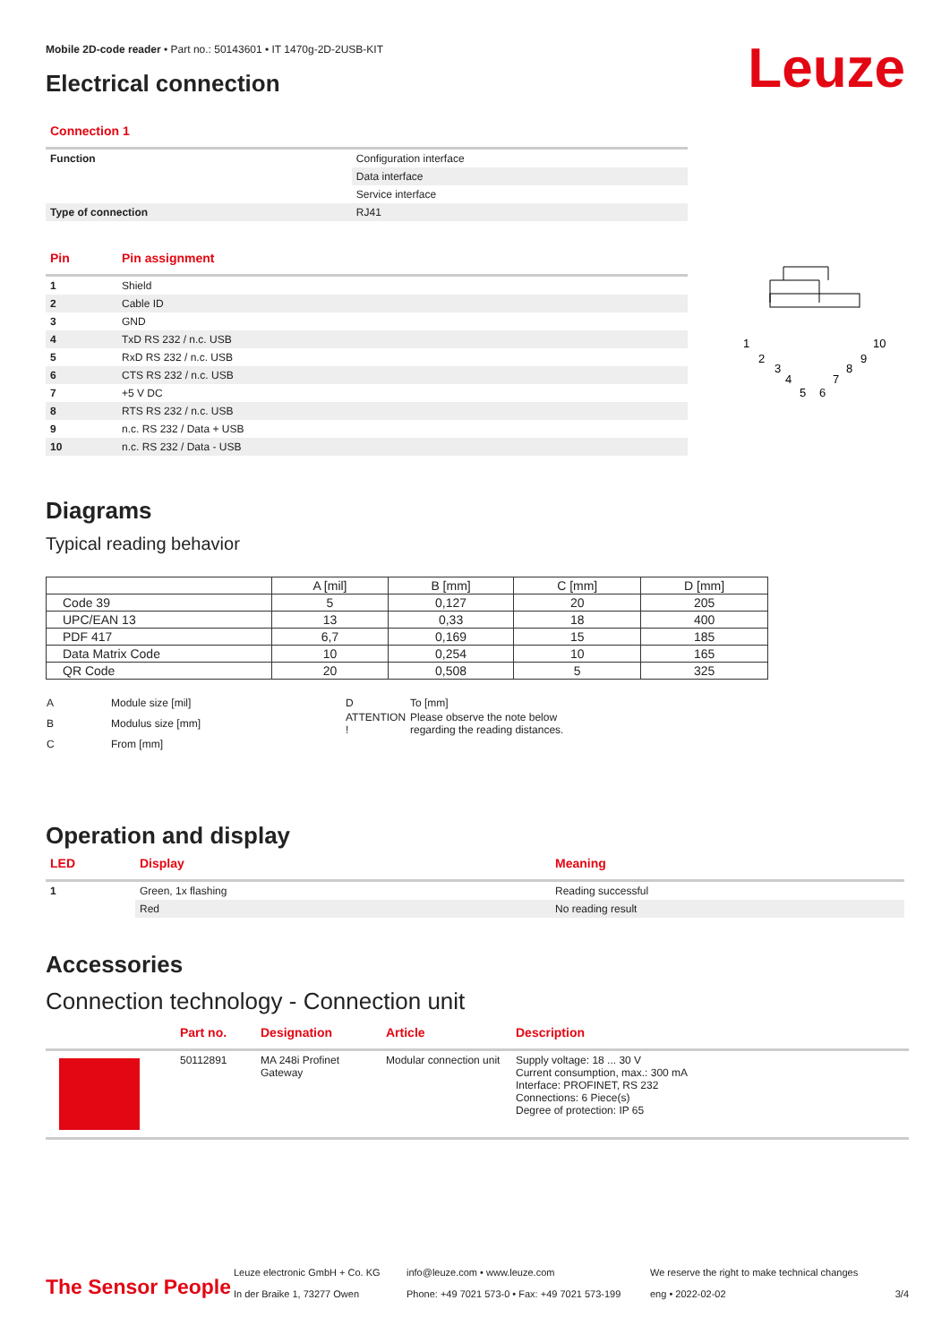Mobile 2D-code reader • Part no.: 50143601 • IT 1470g-2D-2USB-KIT
Leuze Electrical connection
Connection 1
| Function | Configuration interface |
| | Data interface |
| | Service interface |
| Type of connection | RJ41 |
| Pin | Pin assignment |
| --- | --- |
| 1 | Shield |
| 2 | Cable ID |
| 3 | GND |
| 4 | TxD RS 232 / n.c. USB |
| 5 | RxD RS 232 / n.c. USB |
| 6 | CTS RS 232 / n.c. USB |
| 7 | +5 V DC |
| 8 | RTS RS 232 / n.c. USB |
| 9 | n.c. RS 232 / Data + USB |
| 10 | n.c. RS 232 / Data - USB |
1
2
3
4
5
6
7
8
9
10
Diagrams
Typical reading behavior
| | A [mil] | B [mm] | C [mm] | D [mm] |
| --- | --- | --- | --- | --- |
| Code 39 | 5 | 0,127 | 20 | 205 |
| UPC/EAN 13 | 13 | 0,33 | 18 | 400 |
| PDF 417 | 6,7 | 0,169 | 15 | 185 |
| Data Matrix Code | 10 | 0,254 | 10 | 165 |
| QR Code | 20 | 0,508 | 5 | 325 |
| A | Module size [mil] | D | To [mm] |
| B | Modulus size [mm] | ATTENTION ! | Please observe the note below regarding the reading distances. |
| C | From [mm] | | |
Operation and display
| LED | Display | Meaning |
| --- | --- | --- |
| 1 | Green, 1x flashing | Reading successful |
| | Red | No reading result |
Accessories
Connection technology - Connection unit
| | Part no. | Designation | Article | Description |
| --- | --- | --- | --- | --- |
| | 50112891 | MA 248i Profinet Gateway | Modular connection unit | Supply voltage: 18 ... 30 V Current consumption, max.: 300 mA Interface: PROFINET, RS 232 Connections: 6 Piece(s) Degree of protection: IP 65 |
The Sensor People
Leuze electronic GmbH + Co. KG
In der Braike 1, 73277 Owen
info@leuze.com • www.leuze.com
Phone: +49 7021 573-0 • Fax: +49 7021 573-199
We reserve the right to make technical changes
eng • 2022-02-02
3/4